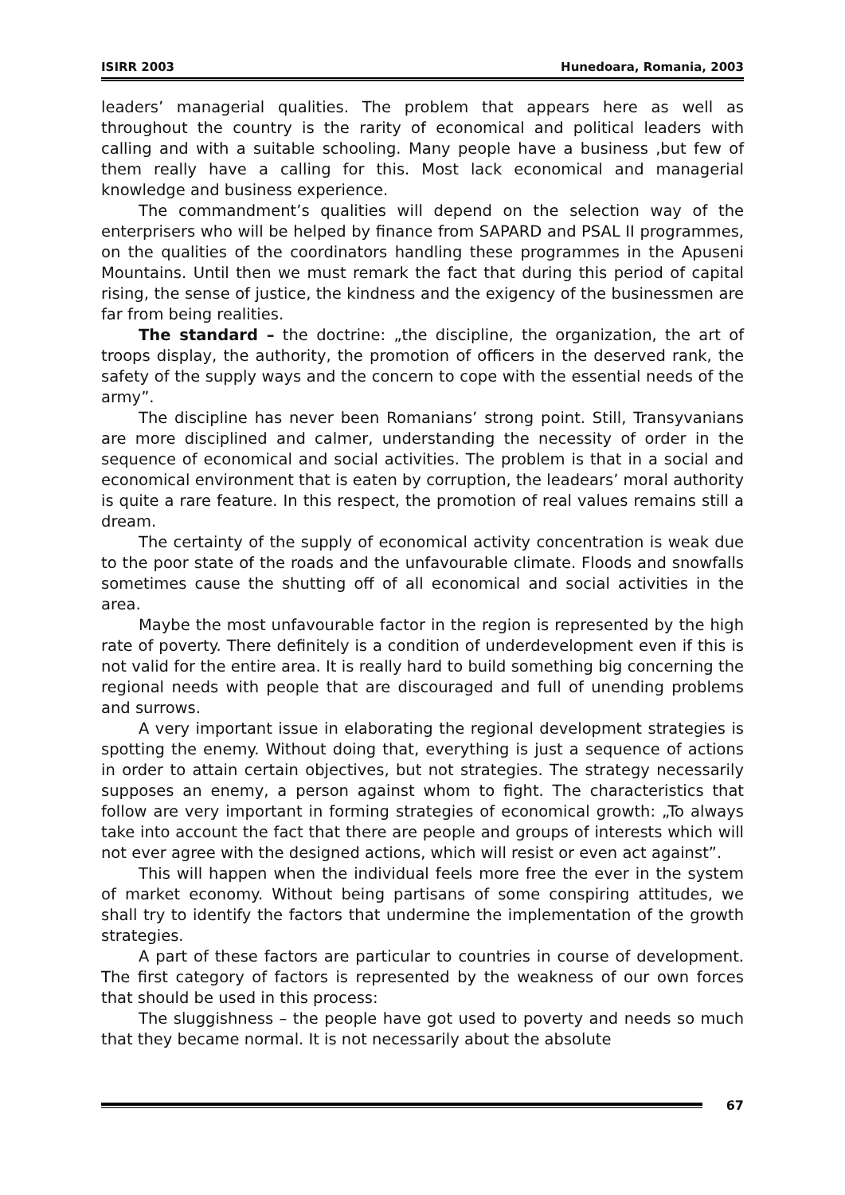ISIRR 2003 Hunedoara, Romania, 2003
leaders’ managerial qualities. The problem that appears here as well as throughout the country is the rarity of economical and political leaders with calling and with a suitable schooling. Many people have a business ,but few of them really have a calling for this. Most lack economical and managerial knowledge and business experience.
The commandment’s qualities will depend on the selection way of the enterprisers who will be helped by finance from SAPARD and PSAL II programmes, on the qualities of the coordinators handling these programmes in the Apuseni Mountains. Until then we must remark the fact that during this period of capital rising, the sense of justice, the kindness and the exigency of the businessmen are far from being realities.
The standard – the doctrine: „the discipline, the organization, the art of troops display, the authority, the promotion of officers in the deserved rank, the safety of the supply ways and the concern to cope with the essential needs of the army”.
The discipline has never been Romanians’ strong point. Still, Transyvanians are more disciplined and calmer, understanding the necessity of order in the sequence of economical and social activities. The problem is that in a social and economical environment that is eaten by corruption, the leadears’ moral authority is quite a rare feature. In this respect, the promotion of real values remains still a dream.
The certainty of the supply of economical activity concentration is weak due to the poor state of the roads and the unfavourable climate. Floods and snowfalls sometimes cause the shutting off of all economical and social activities in the area.
Maybe the most unfavourable factor in the region is represented by the high rate of poverty. There definitely is a condition of underdevelopment even if this is not valid for the entire area. It is really hard to build something big concerning the regional needs with people that are discouraged and full of unending problems and surrows.
A very important issue in elaborating the regional development strategies is spotting the enemy. Without doing that, everything is just a sequence of actions in order to attain certain objectives, but not strategies. The strategy necessarily supposes an enemy, a person against whom to fight. The characteristics that follow are very important in forming strategies of economical growth: „To always take into account the fact that there are people and groups of interests which will not ever agree with the designed actions, which will resist or even act against”.
This will happen when the individual feels more free the ever in the system of market economy. Without being partisans of some conspiring attitudes, we shall try to identify the factors that undermine the implementation of the growth strategies.
A part of these factors are particular to countries in course of development. The first category of factors is represented by the weakness of our own forces that should be used in this process:
The sluggishness – the people have got used to poverty and needs so much that they became normal. It is not necessarily about the absolute
67